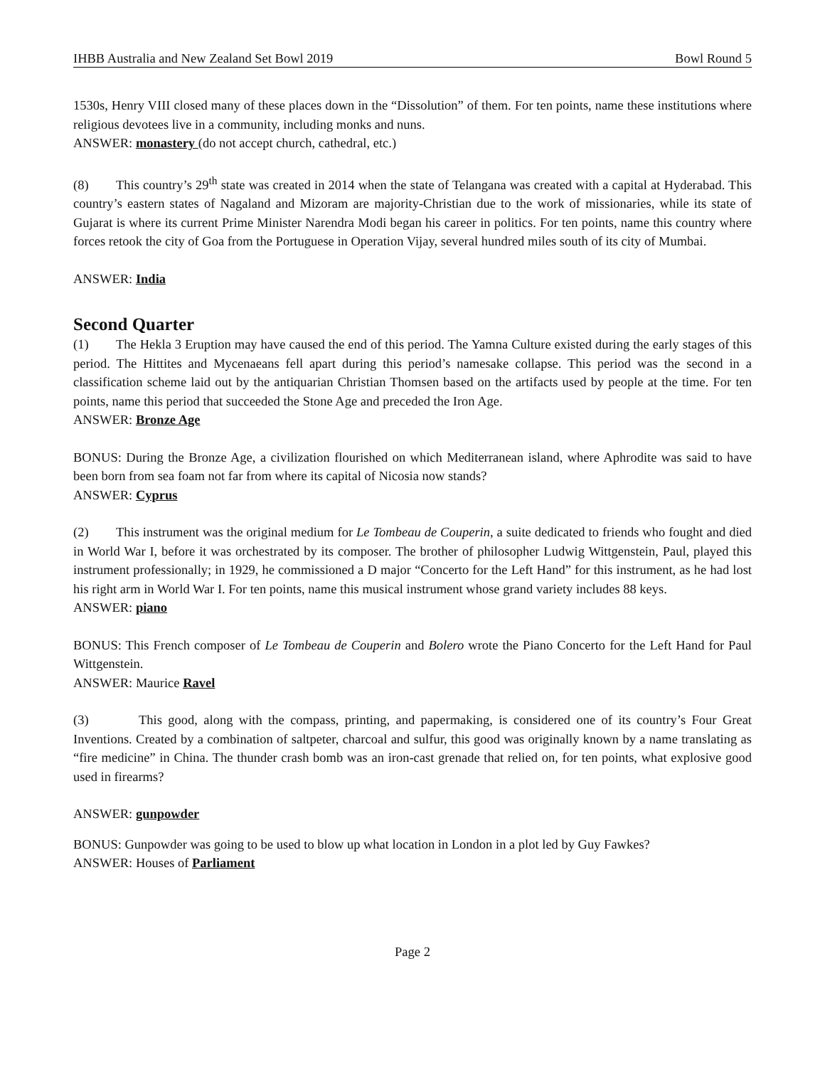IHBB Australia and New Zealand Set Bowl 2019 Bowl Round 5
1530s, Henry VIII closed many of these places down in the “Dissolution” of them. For ten points, name these institutions where religious devotees live in a community, including monks and nuns.
ANSWER: monastery (do not accept church, cathedral, etc.)
(8) This country’s 29<sup>th</sup> state was created in 2014 when the state of Telangana was created with a capital at Hyderabad. This country’s eastern states of Nagaland and Mizoram are majority-Christian due to the work of missionaries, while its state of Gujarat is where its current Prime Minister Narendra Modi began his career in politics. For ten points, name this country where forces retook the city of Goa from the Portuguese in Operation Vijay, several hundred miles south of its city of Mumbai.
ANSWER: India
Second Quarter
(1) The Hekla 3 Eruption may have caused the end of this period. The Yamna Culture existed during the early stages of this period. The Hittites and Mycenaeans fell apart during this period’s namesake collapse. This period was the second in a classification scheme laid out by the antiquarian Christian Thomsen based on the artifacts used by people at the time. For ten points, name this period that succeeded the Stone Age and preceded the Iron Age.
ANSWER: Bronze Age
BONUS: During the Bronze Age, a civilization flourished on which Mediterranean island, where Aphrodite was said to have been born from sea foam not far from where its capital of Nicosia now stands?
ANSWER: Cyprus
(2) This instrument was the original medium for Le Tombeau de Couperin, a suite dedicated to friends who fought and died in World War I, before it was orchestrated by its composer. The brother of philosopher Ludwig Wittgenstein, Paul, played this instrument professionally; in 1929, he commissioned a D major “Concerto for the Left Hand” for this instrument, as he had lost his right arm in World War I. For ten points, name this musical instrument whose grand variety includes 88 keys.
ANSWER: piano
BONUS: This French composer of Le Tombeau de Couperin and Bolero wrote the Piano Concerto for the Left Hand for Paul Wittgenstein.
ANSWER: Maurice Ravel
(3) This good, along with the compass, printing, and papermaking, is considered one of its country’s Four Great Inventions. Created by a combination of saltpeter, charcoal and sulfur, this good was originally known by a name translating as “fire medicine” in China. The thunder crash bomb was an iron-cast grenade that relied on, for ten points, what explosive good used in firearms?
ANSWER: gunpowder
BONUS: Gunpowder was going to be used to blow up what location in London in a plot led by Guy Fawkes?
ANSWER: Houses of Parliament
Page 2